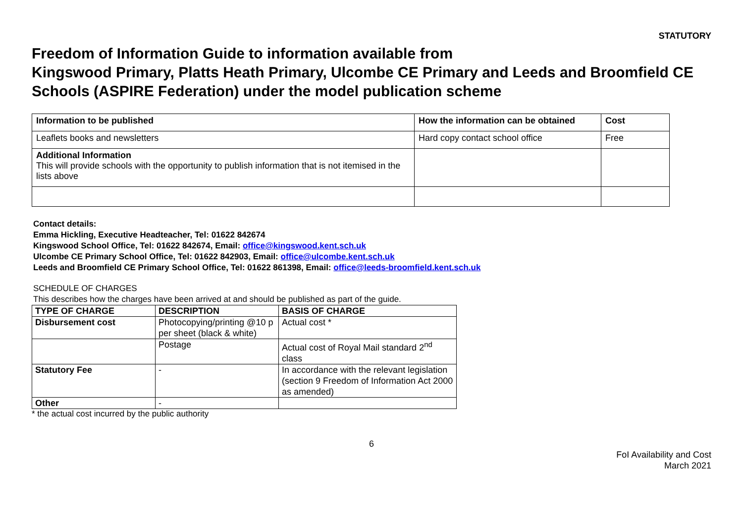STATUTORY
Freedom of Information Guide to information available from
Kingswood Primary, Platts Heath Primary, Ulcombe CE Primary and Leeds and Broomfield CE Schools (ASPIRE Federation) under the model publication scheme
| Information to be published | How the information can be obtained | Cost |
| --- | --- | --- |
| Leaflets books and newsletters | Hard copy contact school office | Free |
| Additional Information This will provide schools with the opportunity to publish information that is not itemised in the lists above | | |
Contact details:
Emma Hickling, Executive Headteacher, Tel: 01622 842674
Kingswood School Office, Tel: 01622 842674, Email: office@kingswood.kent.sch.uk
Ulcombe CE Primary School Office, Tel: 01622 842903, Email: office@ulcombe.kent.sch.uk
Leeds and Broomfield CE Primary School Office, Tel: 01622 861398, Email: office@leeds-broomfield.kent.sch.uk
SCHEDULE OF CHARGES
This describes how the charges have been arrived at and should be published as part of the guide.
| TYPE OF CHARGE | DESCRIPTION | BASIS OF CHARGE |
| --- | --- | --- |
| Disbursement cost | Photocopying/printing @10 p per sheet (black & white) | Actual cost * |
| | Postage | Actual cost of Royal Mail standard 2<sup>nd</sup> class |
| Statutory Fee | - | In accordance with the relevant legislation (section 9 Freedom of Information Act 2000 as amended) |
| Other | - | |
* the actual cost incurred by the public authority
6
FoI Availability and Cost
March 2021